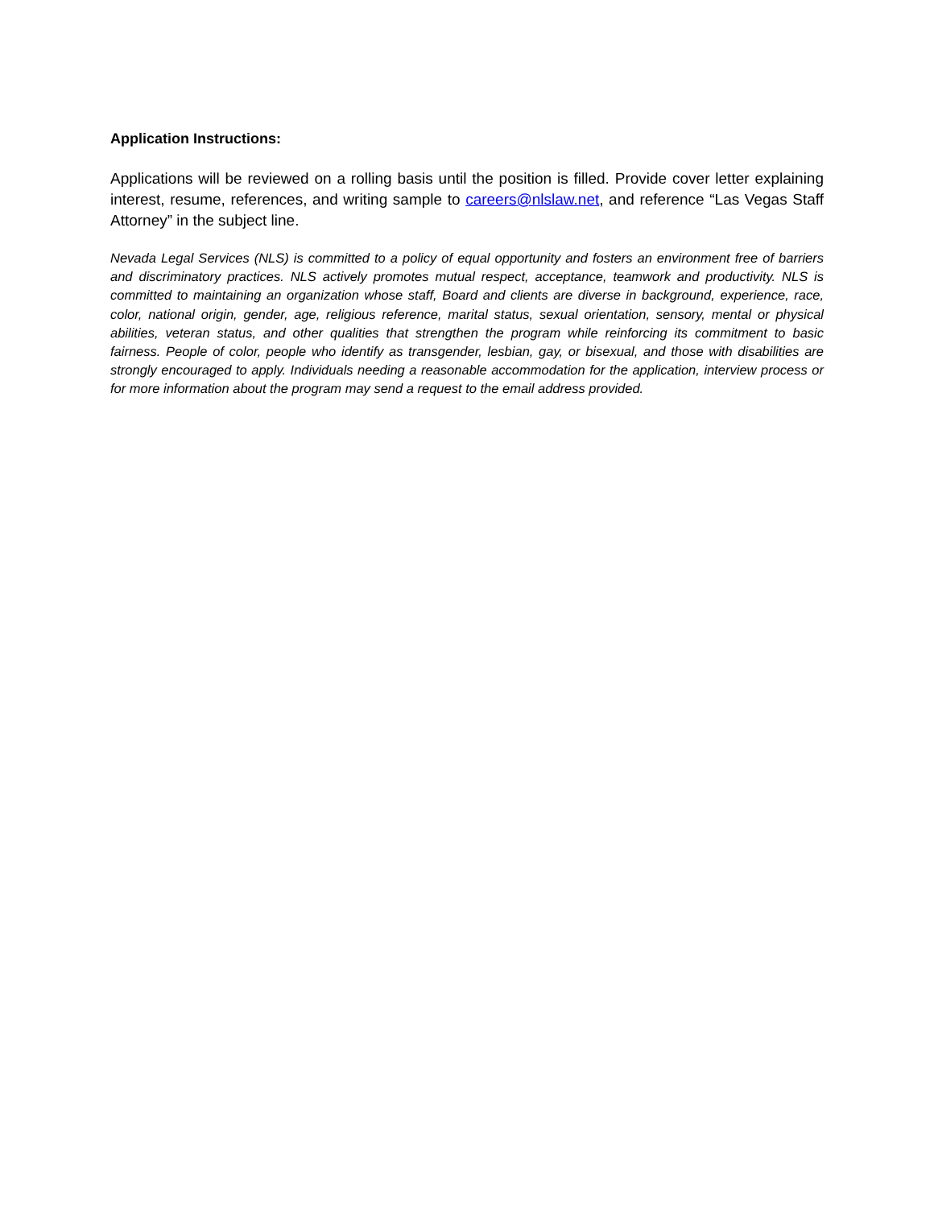Application Instructions:
Applications will be reviewed on a rolling basis until the position is filled. Provide cover letter explaining interest, resume, references, and writing sample to careers@nlslaw.net, and reference “Las Vegas Staff Attorney” in the subject line.
Nevada Legal Services (NLS) is committed to a policy of equal opportunity and fosters an environment free of barriers and discriminatory practices. NLS actively promotes mutual respect, acceptance, teamwork and productivity. NLS is committed to maintaining an organization whose staff, Board and clients are diverse in background, experience, race, color, national origin, gender, age, religious reference, marital status, sexual orientation, sensory, mental or physical abilities, veteran status, and other qualities that strengthen the program while reinforcing its commitment to basic fairness. People of color, people who identify as transgender, lesbian, gay, or bisexual, and those with disabilities are strongly encouraged to apply. Individuals needing a reasonable accommodation for the application, interview process or for more information about the program may send a request to the email address provided.